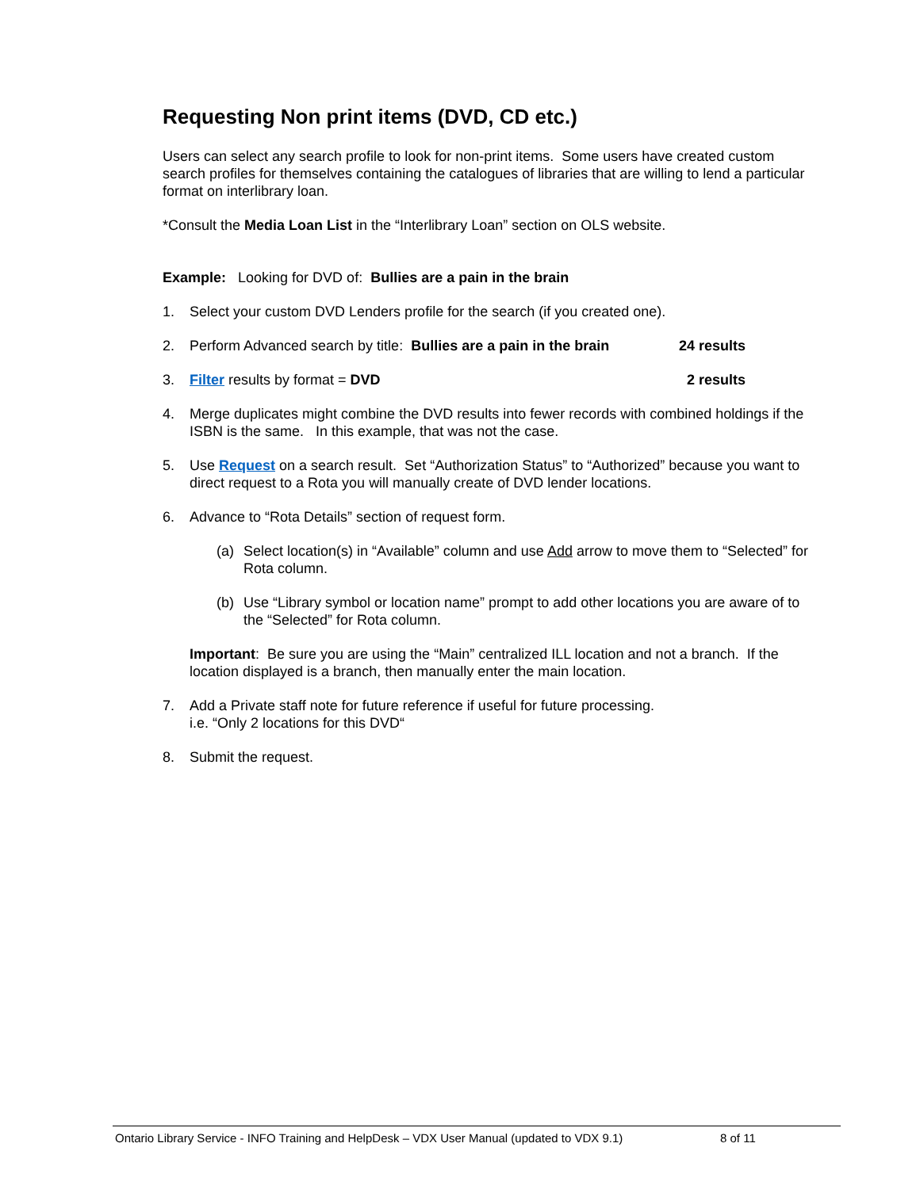Requesting Non print items (DVD, CD etc.)
Users can select any search profile to look for non-print items. Some users have created custom search profiles for themselves containing the catalogues of libraries that are willing to lend a particular format on interlibrary loan.
*Consult the Media Loan List in the “Interlibrary Loan” section on OLS website.
Example: Looking for DVD of: Bullies are a pain in the brain
1. Select your custom DVD Lenders profile for the search (if you created one).
2. Perform Advanced search by title: Bullies are a pain in the brain 24 results
3. Filter results by format = DVD 2 results
4. Merge duplicates might combine the DVD results into fewer records with combined holdings if the ISBN is the same. In this example, that was not the case.
5. Use Request on a search result. Set “Authorization Status” to “Authorized” because you want to direct request to a Rota you will manually create of DVD lender locations.
6. Advance to “Rota Details” section of request form.
(a) Select location(s) in “Available” column and use Add arrow to move them to “Selected” for Rota column.
(b) Use “Library symbol or location name” prompt to add other locations you are aware of to the “Selected” for Rota column.
Important: Be sure you are using the “Main” centralized ILL location and not a branch. If the location displayed is a branch, then manually enter the main location.
7. Add a Private staff note for future reference if useful for future processing.
i.e. “Only 2 locations for this DVD“
8. Submit the request.
Ontario Library Service - INFO Training and HelpDesk – VDX User Manual (updated to VDX 9.1) 8 of 11